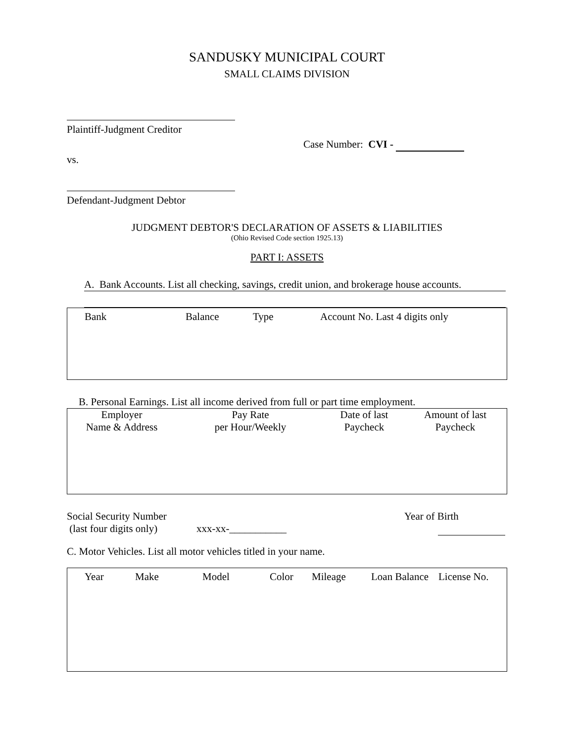SANDUSKY MUNICIPAL COURT
SMALL CLAIMS DIVISION
Plaintiff-Judgment Creditor
Case Number: CVI -
vs.
Defendant-Judgment Debtor
JUDGMENT DEBTOR'S DECLARATION OF ASSETS & LIABILITIES
(Ohio Revised Code section 1925.13)
PART I: ASSETS
A. Bank Accounts. List all checking, savings, credit union, and brokerage house accounts.
| Bank | Balance | Type | Account No. Last 4 digits only |
B. Personal Earnings. List all income derived from full or part time employment.
| Employer Name & Address | Pay Rate per Hour/Weekly | Date of last Paycheck | Amount of last Paycheck |
| Social Security Number (last four digits only) | xxx-xx-___________ | Year of Birth |
C. Motor Vehicles. List all motor vehicles titled in your name.
| Year | Make | Model | Color | Mileage | Loan Balance | License No. |